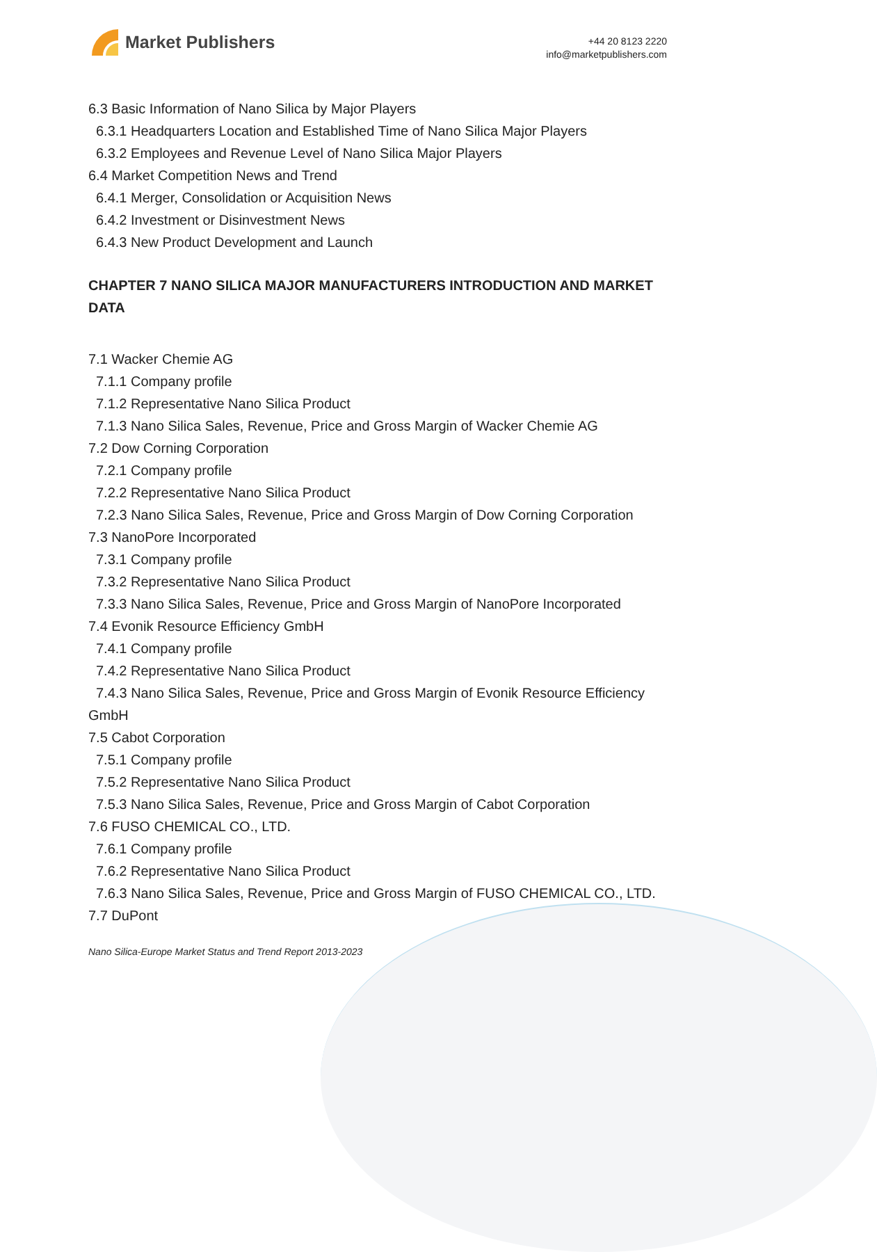Market Publishers
+44 20 8123 2220
info@marketpublishers.com
6.3 Basic Information of Nano Silica by Major Players
6.3.1 Headquarters Location and Established Time of Nano Silica Major Players
6.3.2 Employees and Revenue Level of Nano Silica Major Players
6.4 Market Competition News and Trend
6.4.1 Merger, Consolidation or Acquisition News
6.4.2 Investment or Disinvestment News
6.4.3 New Product Development and Launch
CHAPTER 7 NANO SILICA MAJOR MANUFACTURERS INTRODUCTION AND MARKET DATA
7.1 Wacker Chemie AG
7.1.1 Company profile
7.1.2 Representative Nano Silica Product
7.1.3 Nano Silica Sales, Revenue, Price and Gross Margin of Wacker Chemie AG
7.2 Dow Corning Corporation
7.2.1 Company profile
7.2.2 Representative Nano Silica Product
7.2.3 Nano Silica Sales, Revenue, Price and Gross Margin of Dow Corning Corporation
7.3 NanoPore Incorporated
7.3.1 Company profile
7.3.2 Representative Nano Silica Product
7.3.3 Nano Silica Sales, Revenue, Price and Gross Margin of NanoPore Incorporated
7.4 Evonik Resource Efficiency GmbH
7.4.1 Company profile
7.4.2 Representative Nano Silica Product
7.4.3 Nano Silica Sales, Revenue, Price and Gross Margin of Evonik Resource Efficiency GmbH
7.5 Cabot Corporation
7.5.1 Company profile
7.5.2 Representative Nano Silica Product
7.5.3 Nano Silica Sales, Revenue, Price and Gross Margin of Cabot Corporation
7.6 FUSO CHEMICAL CO., LTD.
7.6.1 Company profile
7.6.2 Representative Nano Silica Product
7.6.3 Nano Silica Sales, Revenue, Price and Gross Margin of FUSO CHEMICAL CO., LTD.
7.7 DuPont
Nano Silica-Europe Market Status and Trend Report 2013-2023